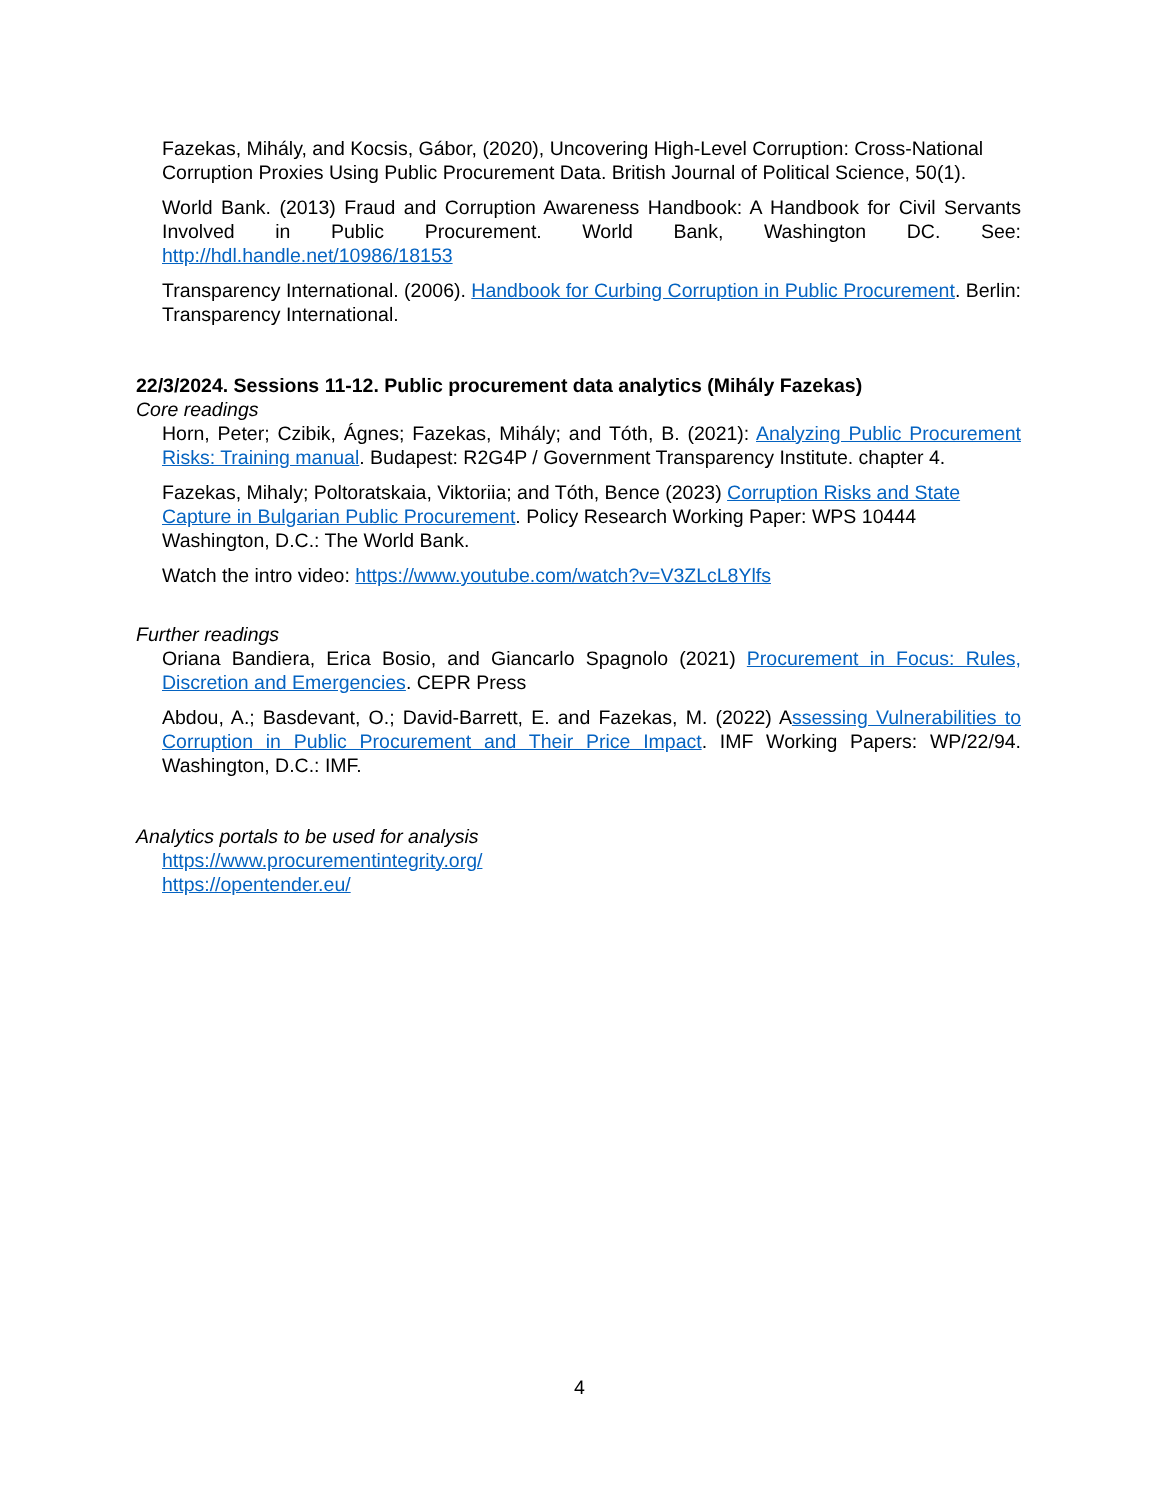Fazekas, Mihály, and Kocsis, Gábor, (2020), Uncovering High-Level Corruption: Cross-National Corruption Proxies Using Public Procurement Data. British Journal of Political Science, 50(1).
World Bank. (2013) Fraud and Corruption Awareness Handbook: A Handbook for Civil Servants Involved in Public Procurement. World Bank, Washington DC. See: http://hdl.handle.net/10986/18153
Transparency International. (2006). Handbook for Curbing Corruption in Public Procurement. Berlin: Transparency International.
22/3/2024. Sessions 11-12. Public procurement data analytics (Mihály Fazekas)
Core readings
Horn, Peter; Czibik, Ágnes; Fazekas, Mihály; and Tóth, B. (2021): Analyzing Public Procurement Risks: Training manual. Budapest: R2G4P / Government Transparency Institute. chapter 4.
Fazekas, Mihaly; Poltoratskaia, Viktoriia; and Tóth, Bence (2023) Corruption Risks and State Capture in Bulgarian Public Procurement. Policy Research Working Paper: WPS 10444 Washington, D.C.: The World Bank.
Watch the intro video: https://www.youtube.com/watch?v=V3ZLcL8Ylfs
Further readings
Oriana Bandiera, Erica Bosio, and Giancarlo Spagnolo (2021) Procurement in Focus: Rules, Discretion and Emergencies. CEPR Press
Abdou, A.; Basdevant, O.; David-Barrett, E. and Fazekas, M. (2022) Assessing Vulnerabilities to Corruption in Public Procurement and Their Price Impact. IMF Working Papers: WP/22/94. Washington, D.C.: IMF.
Analytics portals to be used for analysis
https://www.procurementintegrity.org/
https://opentender.eu/
4